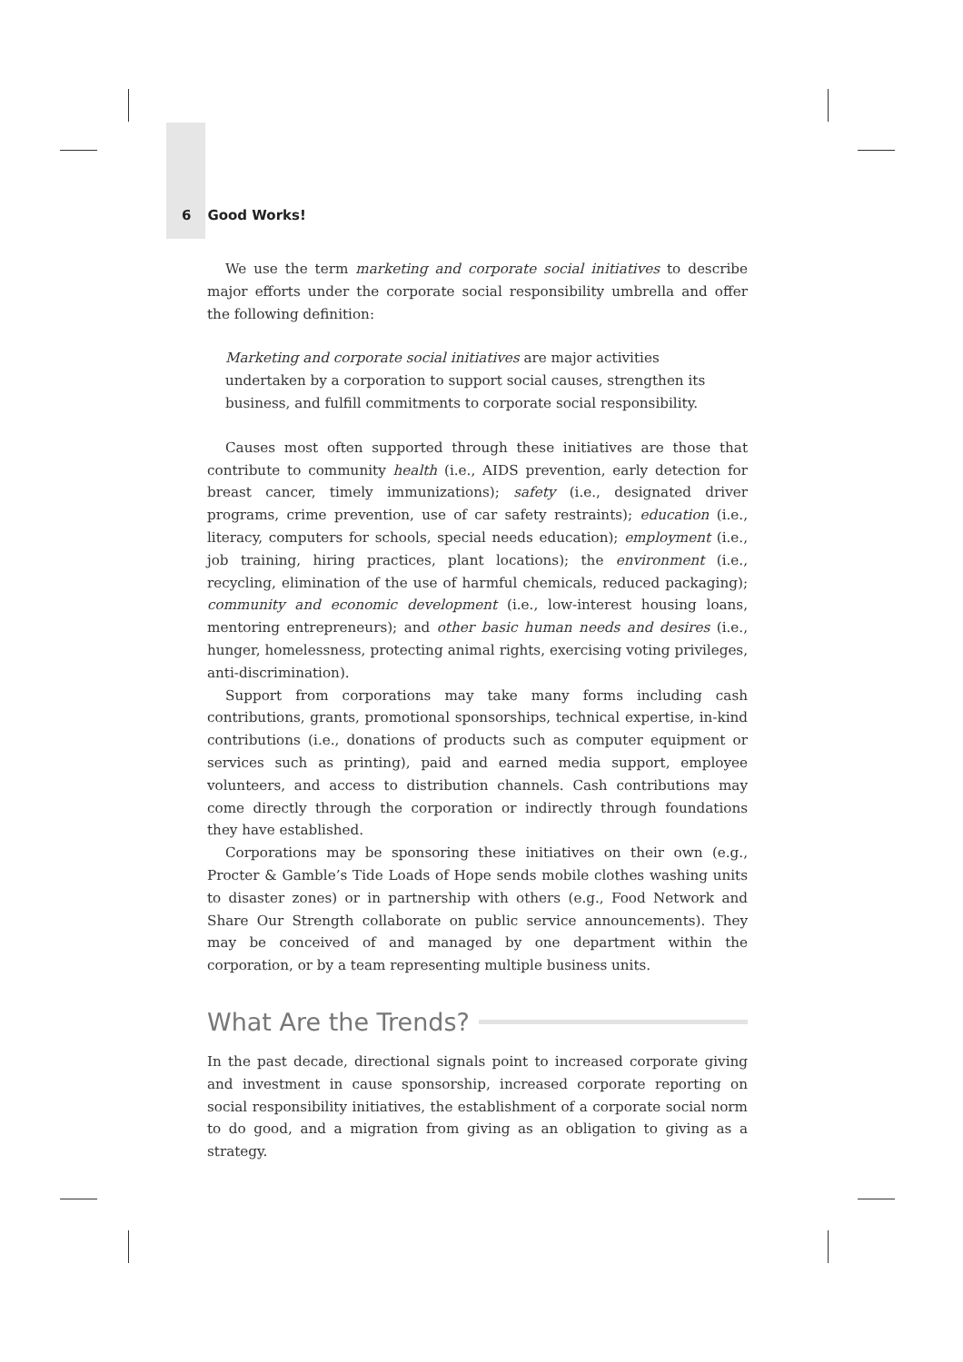6 Good Works!
We use the term marketing and corporate social initiatives to describe major efforts under the corporate social responsibility umbrella and offer the following definition:
Marketing and corporate social initiatives are major activities undertaken by a corporation to support social causes, strengthen its business, and fulfill commitments to corporate social responsibility.
Causes most often supported through these initiatives are those that contribute to community health (i.e., AIDS prevention, early detection for breast cancer, timely immunizations); safety (i.e., designated driver programs, crime prevention, use of car safety restraints); education (i.e., literacy, computers for schools, special needs education); employment (i.e., job training, hiring practices, plant locations); the environment (i.e., recycling, elimination of the use of harmful chemicals, reduced packaging); community and economic development (i.e., low-interest housing loans, mentoring entrepreneurs); and other basic human needs and desires (i.e., hunger, homelessness, protecting animal rights, exercising voting privileges, anti-discrimination).
Support from corporations may take many forms including cash contributions, grants, promotional sponsorships, technical expertise, in-kind contributions (i.e., donations of products such as computer equipment or services such as printing), paid and earned media support, employee volunteers, and access to distribution channels. Cash contributions may come directly through the corporation or indirectly through foundations they have established.
Corporations may be sponsoring these initiatives on their own (e.g., Procter & Gamble’s Tide Loads of Hope sends mobile clothes washing units to disaster zones) or in partnership with others (e.g., Food Network and Share Our Strength collaborate on public service announcements). They may be conceived of and managed by one department within the corporation, or by a team representing multiple business units.
What Are the Trends?
In the past decade, directional signals point to increased corporate giving and investment in cause sponsorship, increased corporate reporting on social responsibility initiatives, the establishment of a corporate social norm to do good, and a migration from giving as an obligation to giving as a strategy.